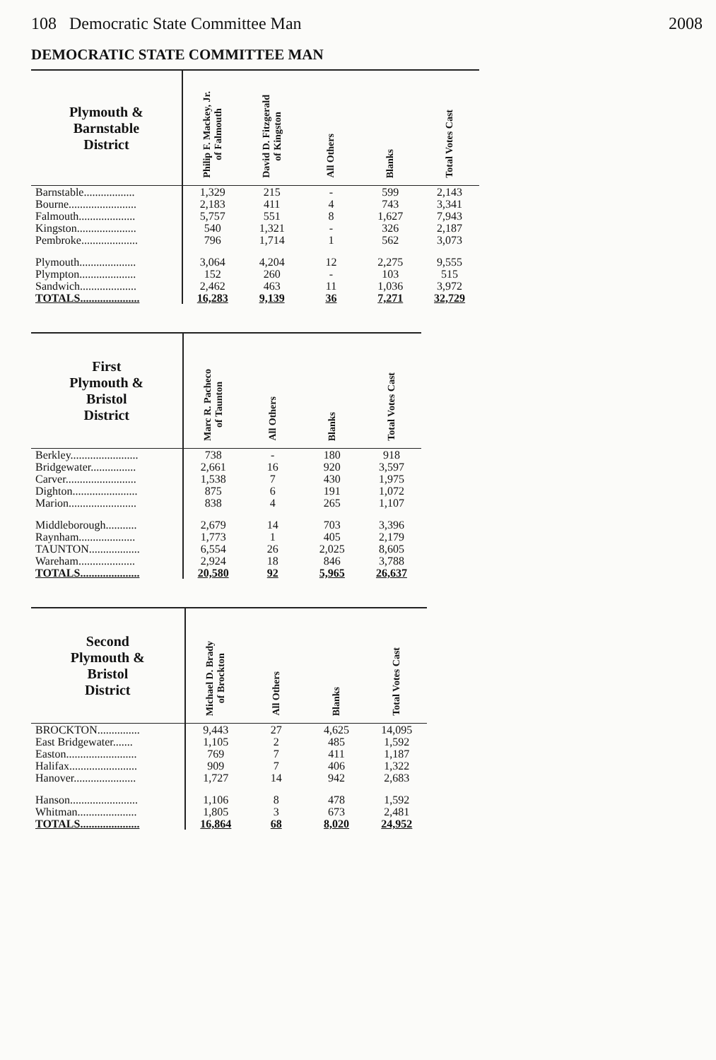108 Democratic State Committee Man 2008
DEMOCRATIC STATE COMMITTEE MAN
| Plymouth & Barnstable District | Philip F. Mackey, Jr. of Falmouth | David D. Fitzgerald of Kingston | All Others | Blanks | Total Votes Cast |
| --- | --- | --- | --- | --- | --- |
| Barnstable.................. | 1,329 | 215 | - | 599 | 2,143 |
| Bourne........................ | 2,183 | 411 | 4 | 743 | 3,341 |
| Falmouth.................... | 5,757 | 551 | 8 | 1,627 | 7,943 |
| Kingston..................... | 540 | 1,321 | - | 326 | 2,187 |
| Pembroke.................... | 796 | 1,714 | 1 | 562 | 3,073 |
| Plymouth.................... | 3,064 | 4,204 | 12 | 2,275 | 9,555 |
| Plympton.................... | 152 | 260 | - | 103 | 515 |
| Sandwich.................... | 2,462 | 463 | 11 | 1,036 | 3,972 |
| TOTALS..................... | 16,283 | 9,139 | 36 | 7,271 | 32,729 |
| First Plymouth & Bristol District | Marc R. Pacheco of Taunton | All Others | Blanks | Total Votes Cast |
| --- | --- | --- | --- | --- |
| Berkley........................ | 738 | - | 180 | 918 |
| Bridgewater................ | 2,661 | 16 | 920 | 3,597 |
| Carver......................... | 1,538 | 7 | 430 | 1,975 |
| Dighton....................... | 875 | 6 | 191 | 1,072 |
| Marion........................ | 838 | 4 | 265 | 1,107 |
| Middleborough........... | 2,679 | 14 | 703 | 3,396 |
| Raynham.................... | 1,773 | 1 | 405 | 2,179 |
| TAUNTON.................. | 6,554 | 26 | 2,025 | 8,605 |
| Wareham.................... | 2,924 | 18 | 846 | 3,788 |
| TOTALS..................... | 20,580 | 92 | 5,965 | 26,637 |
| Second Plymouth & Bristol District | Michael D. Brady of Brockton | All Others | Blanks | Total Votes Cast |
| --- | --- | --- | --- | --- |
| BROCKTON............... | 9,443 | 27 | 4,625 | 14,095 |
| East Bridgewater....... | 1,105 | 2 | 485 | 1,592 |
| Easton......................... | 769 | 7 | 411 | 1,187 |
| Halifax........................ | 909 | 7 | 406 | 1,322 |
| Hanover...................... | 1,727 | 14 | 942 | 2,683 |
| Hanson........................ | 1,106 | 8 | 478 | 1,592 |
| Whitman..................... | 1,805 | 3 | 673 | 2,481 |
| TOTALS..................... | 16,864 | 68 | 8,020 | 24,952 |